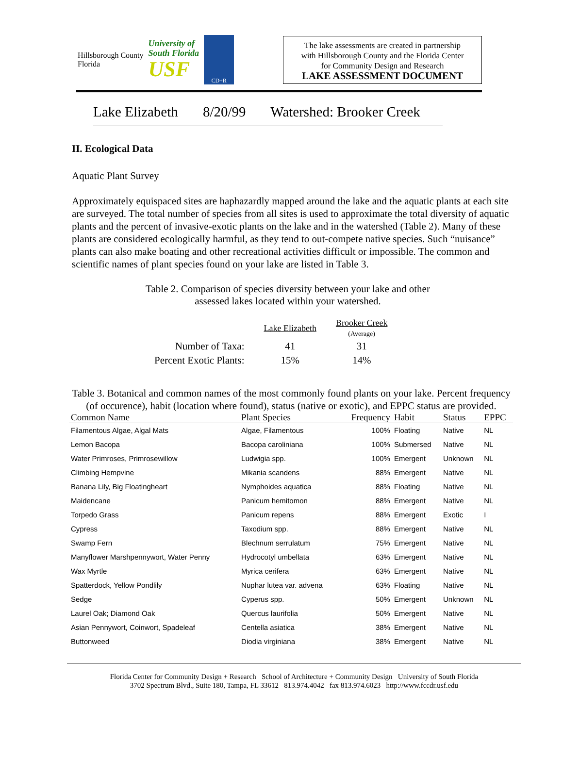Hillsborough County
Florida
University of
South Florida
USF
CD+R
The lake assessments are created in partnership
with Hillsborough County and the Florida Center
for Community Design and Research
LAKE ASSESSMENT DOCUMENT
Lake Elizabeth 8/20/99 Watershed: Brooker Creek
II. Ecological Data
Aquatic Plant Survey
Approximately equispaced sites are haphazardly mapped around the lake and the aquatic plants at each site are surveyed. The total number of species from all sites is used to approximate the total diversity of aquatic plants and the percent of invasive-exotic plants on the lake and in the watershed (Table 2). Many of these plants are considered ecologically harmful, as they tend to out-compete native species. Such “nuisance” plants can also make boating and other recreational activities difficult or impossible. The common and scientific names of plant species found on your lake are listed in Table 3.
Table 2. Comparison of species diversity between your lake and other assessed lakes located within your watershed.
| | Lake Elizabeth | Brooker Creek (Average) |
| Number of Taxa: | 41 | 31 |
| Percent Exotic Plants: | 15% | 14% |
Table 3. Botanical and common names of the most commonly found plants on your lake. Percent frequency (of occurence), habit (location where found), status (native or exotic), and EPPC status are provided.
| Common Name | Plant Species | Frequency | Habit | Status | EPPC |
| --- | --- | --- | --- | --- | --- |
| Filamentous Algae, Algal Mats | Algae, Filamentous | 100% | Floating | Native | NL |
| Lemon Bacopa | Bacopa caroliniana | 100% | Submersed | Native | NL |
| Water Primroses, Primrosewillow | Ludwigia spp. | 100% | Emergent | Unknown | NL |
| Climbing Hempvine | Mikania scandens | 88% | Emergent | Native | NL |
| Banana Lily, Big Floatingheart | Nymphoides aquatica | 88% | Floating | Native | NL |
| Maidencane | Panicum hemitomon | 88% | Emergent | Native | NL |
| Torpedo Grass | Panicum repens | 88% | Emergent | Exotic | I |
| Cypress | Taxodium spp. | 88% | Emergent | Native | NL |
| Swamp Fern | Blechnum serrulatum | 75% | Emergent | Native | NL |
| Manyflower Marshpennywort, Water Penny | Hydrocotyl umbellata | 63% | Emergent | Native | NL |
| Wax Myrtle | Myrica cerifera | 63% | Emergent | Native | NL |
| Spatterdock, Yellow Pondlily | Nuphar lutea var. advena | 63% | Floating | Native | NL |
| Sedge | Cyperus spp. | 50% | Emergent | Unknown | NL |
| Laurel Oak; Diamond Oak | Quercus laurifolia | 50% | Emergent | Native | NL |
| Asian Pennywort, Coinwort, Spadeleaf | Centella asiatica | 38% | Emergent | Native | NL |
| Buttonweed | Diodia virginiana | 38% | Emergent | Native | NL |
Florida Center for Community Design + Research School of Architecture + Community Design University of South Florida
3702 Spectrum Blvd., Suite 180, Tampa, FL 33612 813.974.4042 fax 813.974.6023 http://www.fccdr.usf.edu